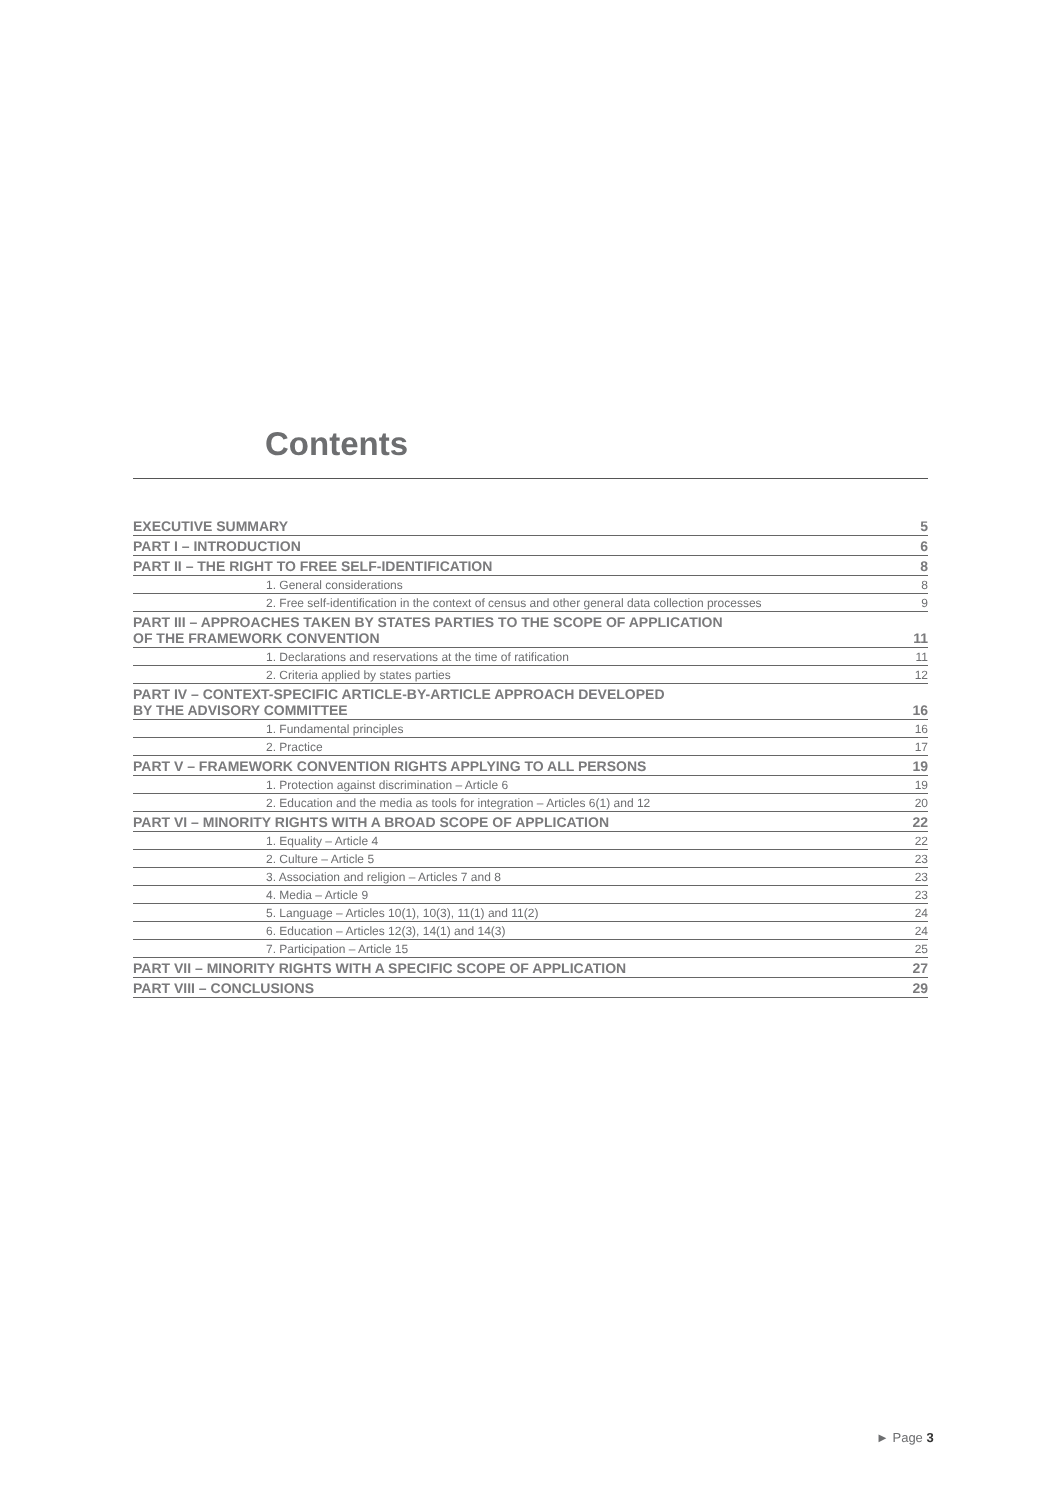Contents
| EXECUTIVE SUMMARY | 5 |
| PART I – INTRODUCTION | 6 |
| PART II – THE RIGHT TO FREE SELF-IDENTIFICATION | 8 |
| 1. General considerations | 8 |
| 2. Free self-identification in the context of census and other general data collection processes | 9 |
| PART III – APPROACHES TAKEN BY STATES PARTIES TO THE SCOPE OF APPLICATION OF THE FRAMEWORK CONVENTION | 11 |
| 1. Declarations and reservations at the time of ratification | 11 |
| 2. Criteria applied by states parties | 12 |
| PART IV – CONTEXT-SPECIFIC ARTICLE-BY-ARTICLE APPROACH DEVELOPED BY THE ADVISORY COMMITTEE | 16 |
| 1. Fundamental principles | 16 |
| 2. Practice | 17 |
| PART V – FRAMEWORK CONVENTION RIGHTS APPLYING TO ALL PERSONS | 19 |
| 1. Protection against discrimination – Article 6 | 19 |
| 2. Education and the media as tools for integration – Articles 6(1) and 12 | 20 |
| PART VI – MINORITY RIGHTS WITH A BROAD SCOPE OF APPLICATION | 22 |
| 1. Equality – Article 4 | 22 |
| 2. Culture – Article 5 | 23 |
| 3. Association and religion – Articles 7 and 8 | 23 |
| 4. Media – Article 9 | 23 |
| 5. Language – Articles 10(1), 10(3), 11(1) and 11(2) | 24 |
| 6. Education – Articles 12(3), 14(1) and 14(3) | 24 |
| 7. Participation – Article 15 | 25 |
| PART VII – MINORITY RIGHTS WITH A SPECIFIC SCOPE OF APPLICATION | 27 |
| PART VIII – CONCLUSIONS | 29 |
► Page 3